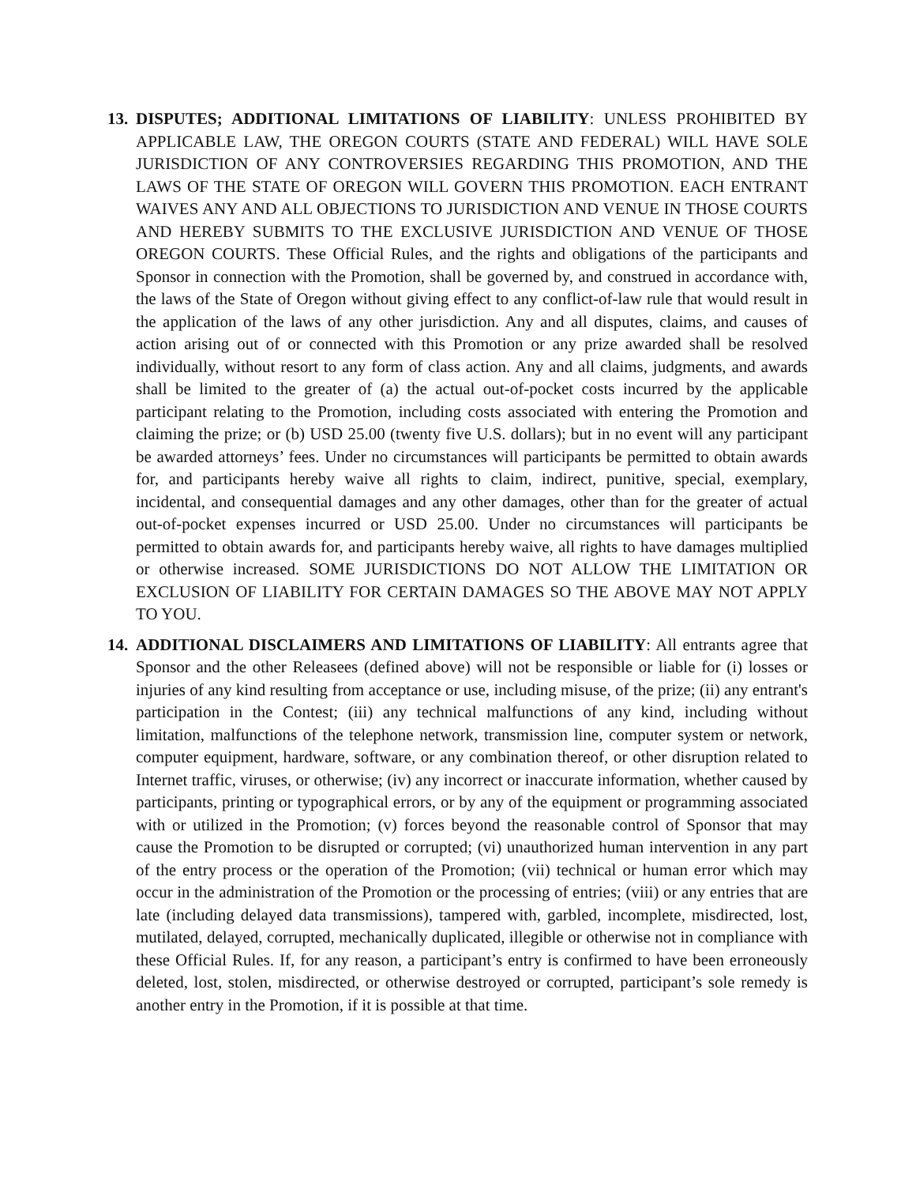13.
DISPUTES; ADDITIONAL LIMITATIONS OF LIABILITY: UNLESS PROHIBITED BY APPLICABLE LAW, THE OREGON COURTS (STATE AND FEDERAL) WILL HAVE SOLE JURISDICTION OF ANY CONTROVERSIES REGARDING THIS PROMOTION, AND THE LAWS OF THE STATE OF OREGON WILL GOVERN THIS PROMOTION. EACH ENTRANT WAIVES ANY AND ALL OBJECTIONS TO JURISDICTION AND VENUE IN THOSE COURTS AND HEREBY SUBMITS TO THE EXCLUSIVE JURISDICTION AND VENUE OF THOSE OREGON COURTS. These Official Rules, and the rights and obligations of the participants and Sponsor in connection with the Promotion, shall be governed by, and construed in accordance with, the laws of the State of Oregon without giving effect to any conflict-of-law rule that would result in the application of the laws of any other jurisdiction. Any and all disputes, claims, and causes of action arising out of or connected with this Promotion or any prize awarded shall be resolved individually, without resort to any form of class action. Any and all claims, judgments, and awards shall be limited to the greater of (a) the actual out-of-pocket costs incurred by the applicable participant relating to the Promotion, including costs associated with entering the Promotion and claiming the prize; or (b) USD 25.00 (twenty five U.S. dollars); but in no event will any participant be awarded attorneys’ fees. Under no circumstances will participants be permitted to obtain awards for, and participants hereby waive all rights to claim, indirect, punitive, special, exemplary, incidental, and consequential damages and any other damages, other than for the greater of actual out-of-pocket expenses incurred or USD 25.00. Under no circumstances will participants be permitted to obtain awards for, and participants hereby waive, all rights to have damages multiplied or otherwise increased. SOME JURISDICTIONS DO NOT ALLOW THE LIMITATION OR EXCLUSION OF LIABILITY FOR CERTAIN DAMAGES SO THE ABOVE MAY NOT APPLY TO YOU.
14.
ADDITIONAL DISCLAIMERS AND LIMITATIONS OF LIABILITY: All entrants agree that Sponsor and the other Releasees (defined above) will not be responsible or liable for (i) losses or injuries of any kind resulting from acceptance or use, including misuse, of the prize; (ii) any entrant's participation in the Contest; (iii) any technical malfunctions of any kind, including without limitation, malfunctions of the telephone network, transmission line, computer system or network, computer equipment, hardware, software, or any combination thereof, or other disruption related to Internet traffic, viruses, or otherwise; (iv) any incorrect or inaccurate information, whether caused by participants, printing or typographical errors, or by any of the equipment or programming associated with or utilized in the Promotion; (v) forces beyond the reasonable control of Sponsor that may cause the Promotion to be disrupted or corrupted; (vi) unauthorized human intervention in any part of the entry process or the operation of the Promotion; (vii) technical or human error which may occur in the administration of the Promotion or the processing of entries; (viii) or any entries that are late (including delayed data transmissions), tampered with, garbled, incomplete, misdirected, lost, mutilated, delayed, corrupted, mechanically duplicated, illegible or otherwise not in compliance with these Official Rules. If, for any reason, a participant’s entry is confirmed to have been erroneously deleted, lost, stolen, misdirected, or otherwise destroyed or corrupted, participant’s sole remedy is another entry in the Promotion, if it is possible at that time.